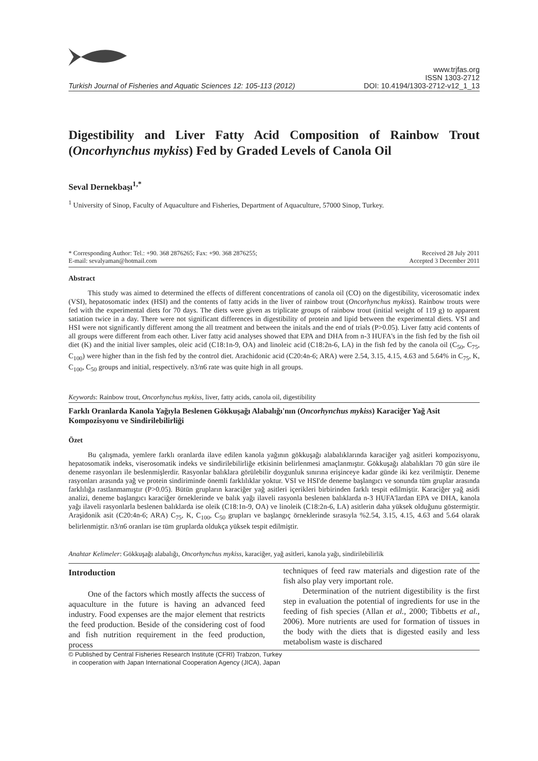Turkish Journal of Fisheries and Aquatic Sciences 12: 105-113 (2012)
www.trjfas.org
ISSN 1303-2712
DOI: 10.4194/1303-2712-v12_1_13
Digestibility and Liver Fatty Acid Composition of Rainbow Trout (Oncorhynchus mykiss) Fed by Graded Levels of Canola Oil
Seval Dernekbaşı<sup>1,*</sup>
<sup>1</sup> University of Sinop, Faculty of Aquaculture and Fisheries, Department of Aquaculture, 57000 Sinop, Turkey.
* Corresponding Author: Tel.: +90. 368 2876265; Fax: +90. 368 2876255;
E-mail: sevalyaman@hotmail.com
Received 28 July 2011
Accepted 3 December 2011
Abstract
This study was aimed to determined the effects of different concentrations of canola oil (CO) on the digestibility, vicerosomatic index (VSI), hepatosomatic index (HSI) and the contents of fatty acids in the liver of rainbow trout (Oncorhynchus mykiss). Rainbow trouts were fed with the experimental diets for 70 days. The diets were given as triplicate groups of rainbow trout (initial weight of 119 g) to apparent satiation twice in a day. There were not significant differences in digestibility of protein and lipid between the experimental diets. VSI and HSI were not significantly different among the all treatment and between the initals and the end of trials (P>0.05). Liver fatty acid contents of all groups were different from each other. Liver fatty acid analyses showed that EPA and DHA from n-3 HUFA's in the fish fed by the fish oil diet (K) and the initial liver samples, oleic acid (C18:1n-9, OA) and linoleic acid (C18:2n-6, LA) in the fish fed by the canola oil (C<sub>50</sub>, C<sub>75</sub>, C<sub>100</sub>) were higher than in the fish fed by the control diet. Arachidonic acid (C20:4n-6; ARA) were 2.54, 3.15, 4.15, 4.63 and 5.64% in C<sub>75</sub>, K, C<sub>100</sub>, C<sub>50</sub> groups and initial, respectively. n3/n6 rate was quite high in all groups.
Keywords: Rainbow trout, Oncorhynchus mykiss, liver, fatty acids, canola oil, digestibility
Farklı Oranlarda Kanola Yağıyla Beslenen Gökkuşağı Alabalığı'nın (Oncorhynchus mykiss) Karaciğer Yağ Asit Kompozisyonu ve Sindirilebilirliği
Özet
Bu çalışmada, yemlere farklı oranlarda ilave edilen kanola yağının gökkuşağı alabalıklarında karaciğer yağ asitleri kompozisyonu, hepatosomatik indeks, viserosomatik indeks ve sindirilebilirliğe etkisinin belirlenmesi amaçlanmıştır. Gökkuşağı alabalıkları 70 gün süre ile deneme rasyonları ile beslenmişlerdir. Rasyonlar balıklara görülebilir doygunluk sınırına erişinceye kadar günde iki kez verilmiştir. Deneme rasyonları arasında yağ ve protein sindiriminde önemli farklılıklar yoktur. VSI ve HSI'de deneme başlangıcı ve sonunda tüm gruplar arasında farklılığa rastlanmamıştır (P>0.05). Bütün grupların karaciğer yağ asitleri içerikleri birbirinden farklı tespit edilmiştir. Karaciğer yağ asidi analizi, deneme başlangıcı karaciğer örneklerinde ve balık yağı ilaveli rasyonla beslenen balıklarda n-3 HUFA'lardan EPA ve DHA, kanola yağı ilaveli rasyonlarla beslenen balıklarda ise oleik (C18:1n-9, OA) ve linoleik (C18:2n-6, LA) asitlerin daha yüksek olduğunu göstermiştir. Araşidonik asit (C20:4n-6; ARA) C<sub>75</sub>, K, C<sub>100</sub>, C<sub>50</sub> grupları ve başlangıç örneklerinde sırasıyla %2.54, 3.15, 4.15, 4.63 and 5.64 olarak belirlenmiştir. n3/n6 oranları ise tüm gruplarda oldukça yüksek tespit edilmiştir.
Anahtar Kelimeler: Gökkuşağı alabalığı, Oncorhynchus mykiss, karaciğer, yağ asitleri, kanola yağı, sindirilebilirlik
Introduction
One of the factors which mostly affects the success of aquaculture in the future is having an advanced feed industry. Food expenses are the major element that restricts the feed production. Beside of the considering cost of food and fish nutrition requirement in the feed production, process
techniques of feed raw materials and digestion rate of the fish also play very important role.
Determination of the nutrient digestibility is the first step in evaluation the potential of ingredients for use in the feeding of fish species (Allan et al., 2000; Tibbetts et al., 2006). More nutrients are used for formation of tissues in the body with the diets that is digested easily and less metabolism waste is dischared
© Published by Central Fisheries Research Institute (CFRI) Trabzon, Turkey
in cooperation with Japan International Cooperation Agency (JICA), Japan